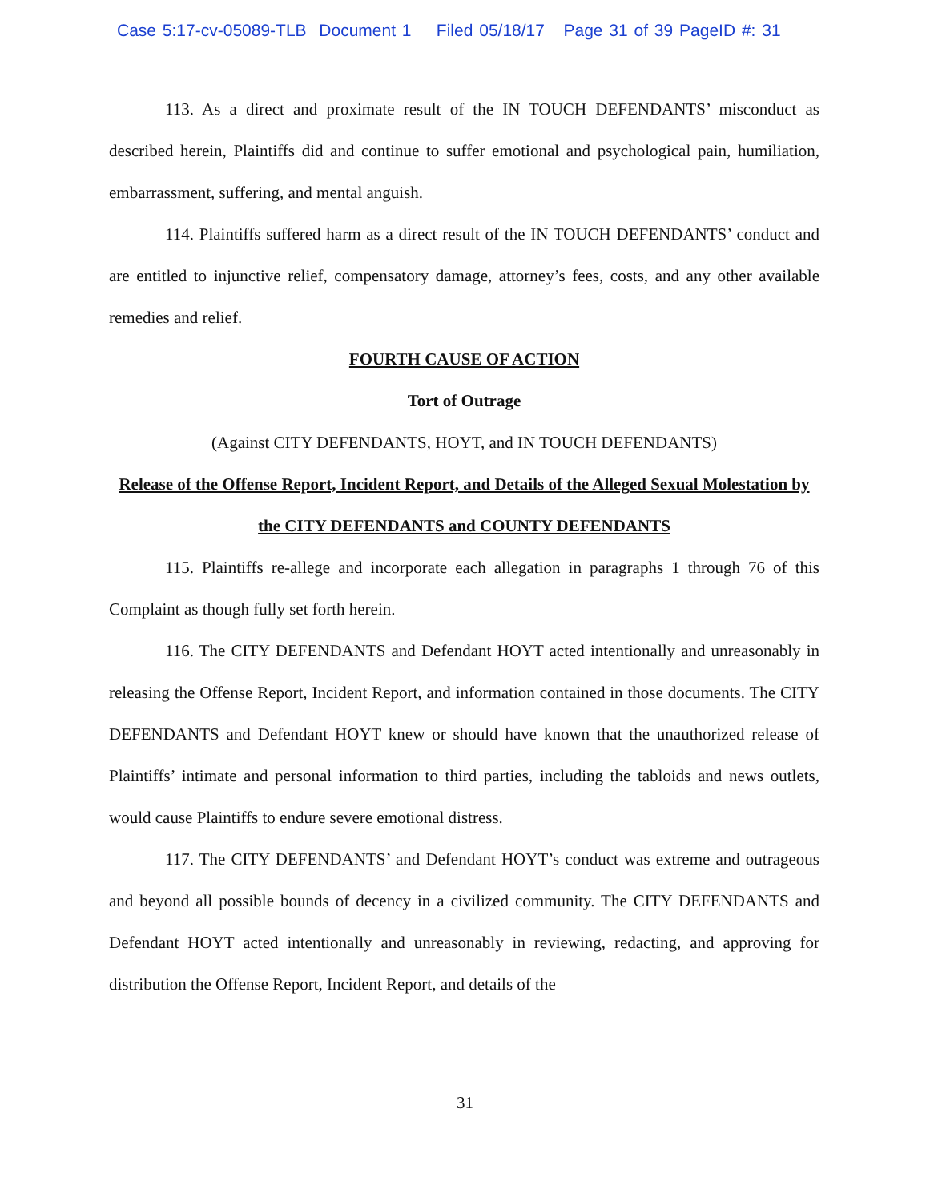Case 5:17-cv-05089-TLB Document 1 Filed 05/18/17 Page 31 of 39 PageID #: 31
113. As a direct and proximate result of the IN TOUCH DEFENDANTS’ misconduct as described herein, Plaintiffs did and continue to suffer emotional and psychological pain, humiliation, embarrassment, suffering, and mental anguish.
114. Plaintiffs suffered harm as a direct result of the IN TOUCH DEFENDANTS’ conduct and are entitled to injunctive relief, compensatory damage, attorney’s fees, costs, and any other available remedies and relief.
FOURTH CAUSE OF ACTION
Tort of Outrage
(Against CITY DEFENDANTS, HOYT, and IN TOUCH DEFENDANTS)
Release of the Offense Report, Incident Report, and Details of the Alleged Sexual Molestation by the CITY DEFENDANTS and COUNTY DEFENDANTS
115. Plaintiffs re-allege and incorporate each allegation in paragraphs 1 through 76 of this Complaint as though fully set forth herein.
116. The CITY DEFENDANTS and Defendant HOYT acted intentionally and unreasonably in releasing the Offense Report, Incident Report, and information contained in those documents. The CITY DEFENDANTS and Defendant HOYT knew or should have known that the unauthorized release of Plaintiffs’ intimate and personal information to third parties, including the tabloids and news outlets, would cause Plaintiffs to endure severe emotional distress.
117. The CITY DEFENDANTS’ and Defendant HOYT’s conduct was extreme and outrageous and beyond all possible bounds of decency in a civilized community. The CITY DEFENDANTS and Defendant HOYT acted intentionally and unreasonably in reviewing, redacting, and approving for distribution the Offense Report, Incident Report, and details of the
31